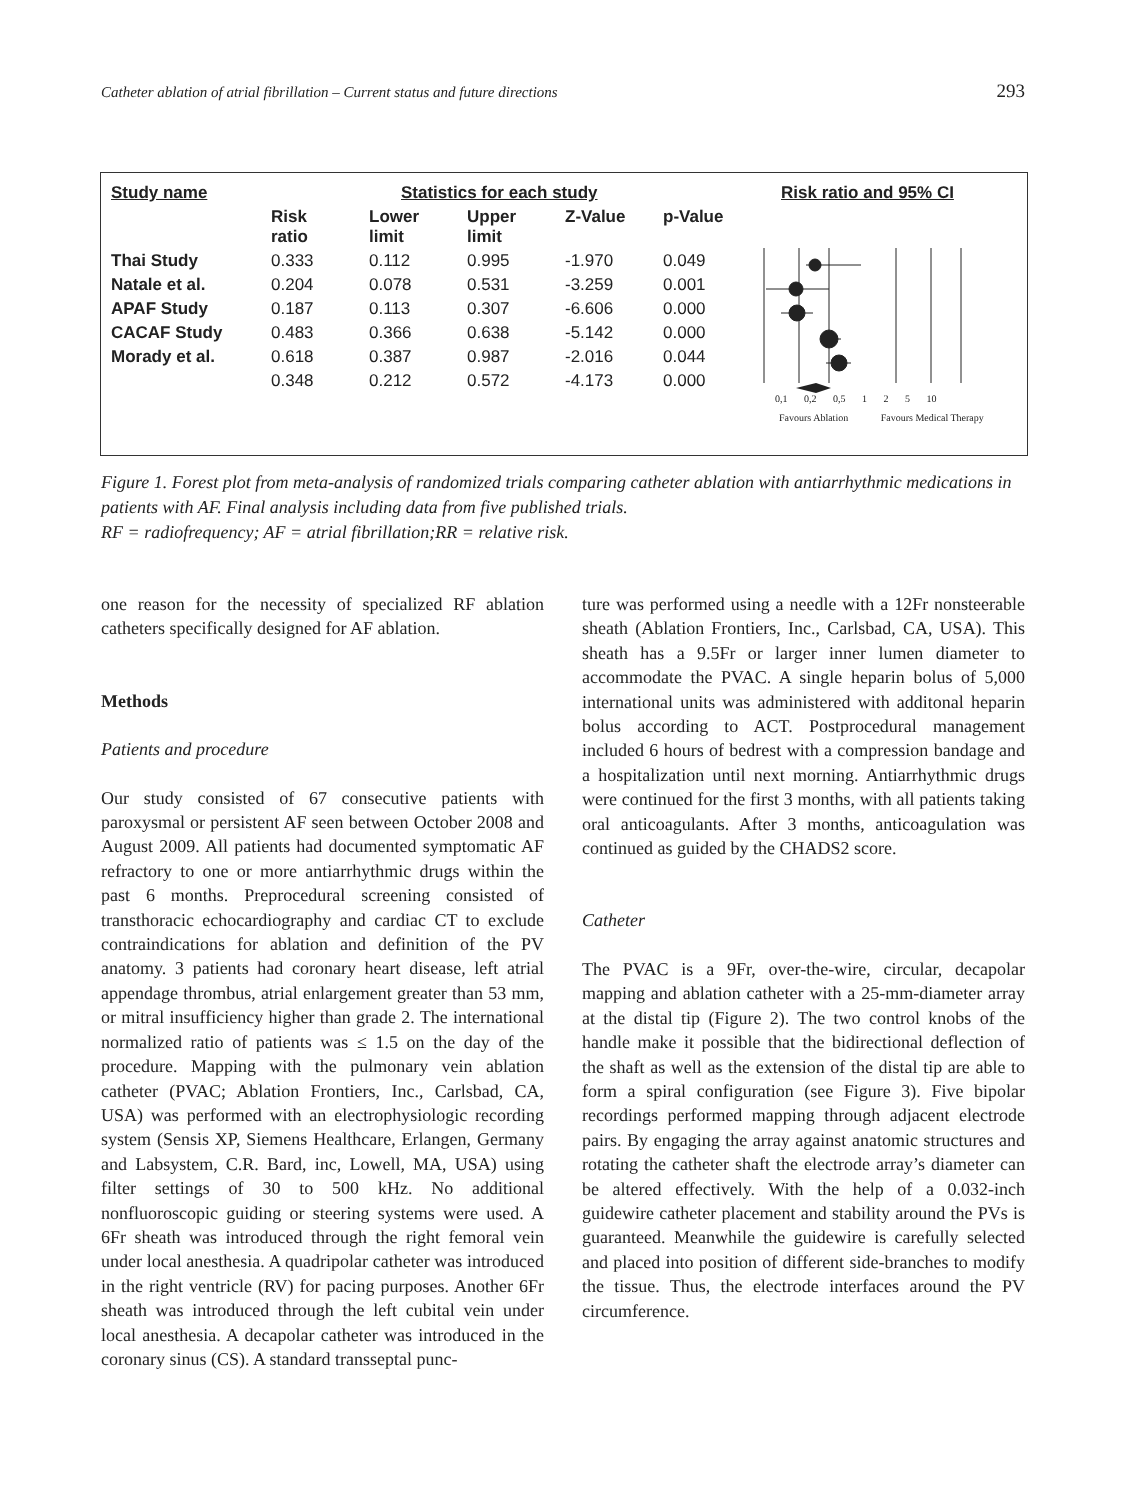Catheter ablation of atrial fibrillation – Current status and future directions 293
| Study name | Statistics for each study | | | | |
| --- | --- | --- | --- | --- | --- |
| | Risk ratio | Lower limit | Upper limit | Z-Value | p-Value |
| Thai Study | 0.333 | 0.112 | 0.995 | -1.970 | 0.049 |
| Natale et al. | 0.204 | 0.078 | 0.531 | -3.259 | 0.001 |
| APAF Study | 0.187 | 0.113 | 0.307 | -6.606 | 0.000 |
| CACAF Study | 0.483 | 0.366 | 0.638 | -5.142 | 0.000 |
| Morady et al. | 0.618 | 0.387 | 0.987 | -2.016 | 0.044 |
| | 0.348 | 0.212 | 0.572 | -4.173 | 0.000 |
Risk ratio and 95% CI
0,1 0,2 0,5 1 2 5 10
Favours Ablation Favours Medical Therapy
Figure 1. Forest plot from meta-analysis of randomized trials comparing catheter ablation with antiarrhythmic medications in patients with AF. Final analysis including data from five published trials.
RF = radiofrequency; AF = atrial fibrillation;RR = relative risk.
one reason for the necessity of specialized RF ablation catheters specifically designed for AF ablation.
Methods
Patients and procedure
Our study consisted of 67 consecutive patients with paroxysmal or persistent AF seen between October 2008 and August 2009. All patients had documented symptomatic AF refractory to one or more antiarrhythmic drugs within the past 6 months. Preprocedural screening consisted of transthoracic echocardiography and cardiac CT to exclude contraindications for ablation and definition of the PV anatomy. 3 patients had coronary heart disease, left atrial appendage thrombus, atrial enlargement greater than 53 mm, or mitral insufficiency higher than grade 2. The international normalized ratio of patients was ≤ 1.5 on the day of the procedure. Mapping with the pulmonary vein ablation catheter (PVAC; Ablation Frontiers, Inc., Carlsbad, CA, USA) was performed with an electrophysiologic recording system (Sensis XP, Siemens Healthcare, Erlangen, Germany and Labsystem, C.R. Bard, inc, Lowell, MA, USA) using filter settings of 30 to 500 kHz. No additional nonfluoroscopic guiding or steering systems were used. A 6Fr sheath was introduced through the right femoral vein under local anesthesia. A quadripolar catheter was introduced in the right ventricle (RV) for pacing purposes. Another 6Fr sheath was introduced through the left cubital vein under local anesthesia. A decapolar catheter was introduced in the coronary sinus (CS). A standard transseptal punc-
ture was performed using a needle with a 12Fr nonsteerable sheath (Ablation Frontiers, Inc., Carlsbad, CA, USA). This sheath has a 9.5Fr or larger inner lumen diameter to accommodate the PVAC. A single heparin bolus of 5,000 international units was administered with additonal heparin bolus according to ACT. Postprocedural management included 6 hours of bedrest with a compression bandage and a hospitalization until next morning. Antiarrhythmic drugs were continued for the first 3 months, with all patients taking oral anticoagulants. After 3 months, anticoagulation was continued as guided by the CHADS2 score.
Catheter
The PVAC is a 9Fr, over-the-wire, circular, decapolar mapping and ablation catheter with a 25-mm-diameter array at the distal tip (Figure 2). The two control knobs of the handle make it possible that the bidirectional deflection of the shaft as well as the extension of the distal tip are able to form a spiral configuration (see Figure 3). Five bipolar recordings performed mapping through adjacent electrode pairs. By engaging the array against anatomic structures and rotating the catheter shaft the electrode array’s diameter can be altered effectively. With the help of a 0.032-inch guidewire catheter placement and stability around the PVs is guaranteed. Meanwhile the guidewire is carefully selected and placed into position of different side-branches to modify the tissue. Thus, the electrode interfaces around the PV circumference.